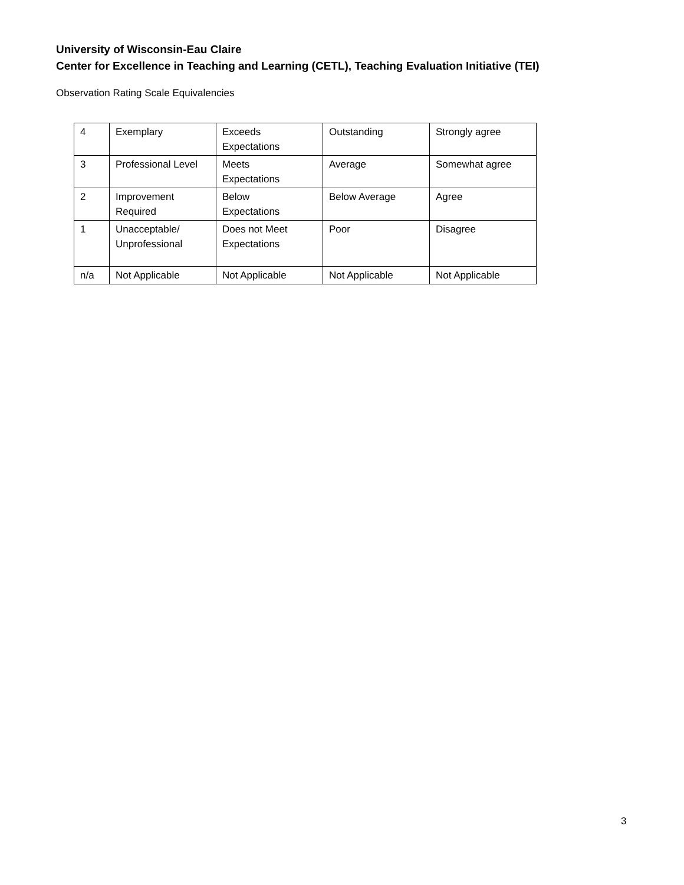University of Wisconsin-Eau Claire
Center for Excellence in Teaching and Learning (CETL), Teaching Evaluation Initiative (TEI)
Observation Rating Scale Equivalencies
| 4 | Exemplary | Exceeds Expectations | Outstanding | Strongly agree |
| 3 | Professional Level | Meets Expectations | Average | Somewhat agree |
| 2 | Improvement Required | Below Expectations | Below Average | Agree |
| 1 | Unacceptable/ Unprofessional | Does not Meet Expectations | Poor | Disagree |
| n/a | Not Applicable | Not Applicable | Not Applicable | Not Applicable |
3